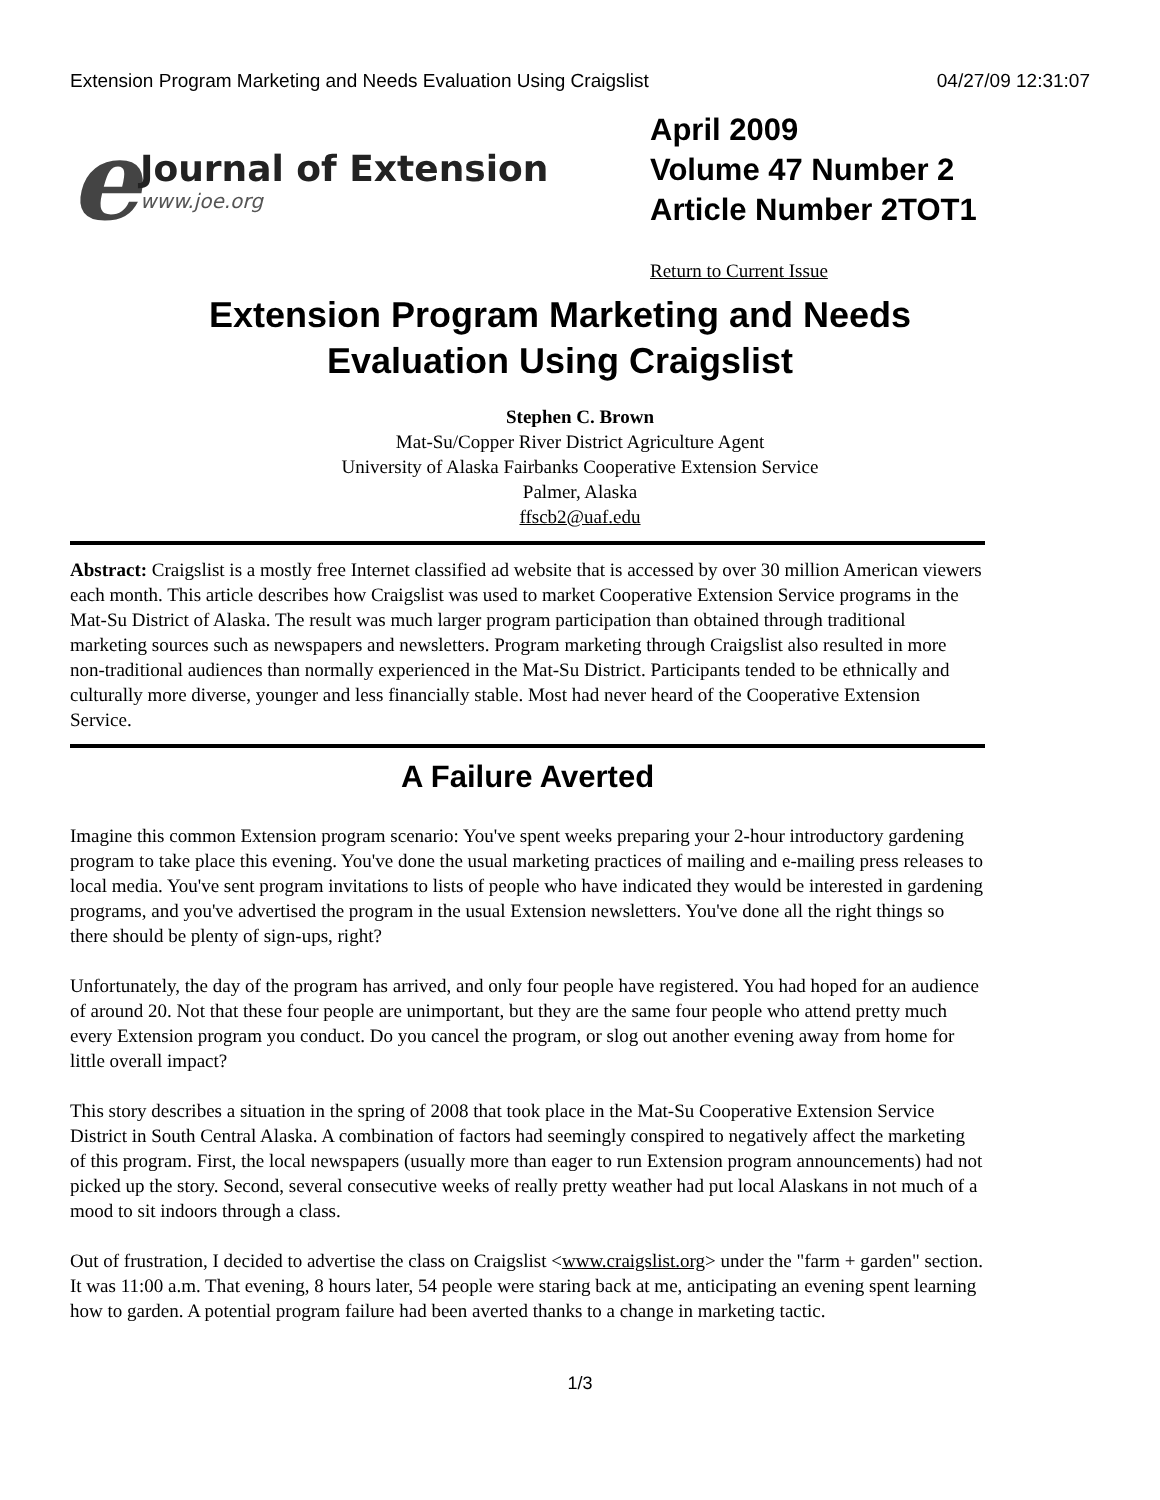Extension Program Marketing and Needs Evaluation Using Craigslist 04/27/09 12:31:07
e
Journal of Extension
www.joe.org
April 2009
Volume 47 Number 2
Article Number 2TOT1
Return to Current Issue
Extension Program Marketing and Needs Evaluation Using Craigslist
Stephen C. Brown
Mat-Su/Copper River District Agriculture Agent
University of Alaska Fairbanks Cooperative Extension Service
Palmer, Alaska
ffscb2@uaf.edu
Abstract: Craigslist is a mostly free Internet classified ad website that is accessed by over 30 million American viewers each month. This article describes how Craigslist was used to market Cooperative Extension Service programs in the Mat-Su District of Alaska. The result was much larger program participation than obtained through traditional marketing sources such as newspapers and newsletters. Program marketing through Craigslist also resulted in more non-traditional audiences than normally experienced in the Mat-Su District. Participants tended to be ethnically and culturally more diverse, younger and less financially stable. Most had never heard of the Cooperative Extension Service.
A Failure Averted
Imagine this common Extension program scenario: You've spent weeks preparing your 2-hour introductory gardening program to take place this evening. You've done the usual marketing practices of mailing and e-mailing press releases to local media. You've sent program invitations to lists of people who have indicated they would be interested in gardening programs, and you've advertised the program in the usual Extension newsletters. You've done all the right things so there should be plenty of sign-ups, right?
Unfortunately, the day of the program has arrived, and only four people have registered. You had hoped for an audience of around 20. Not that these four people are unimportant, but they are the same four people who attend pretty much every Extension program you conduct. Do you cancel the program, or slog out another evening away from home for little overall impact?
This story describes a situation in the spring of 2008 that took place in the Mat-Su Cooperative Extension Service District in South Central Alaska. A combination of factors had seemingly conspired to negatively affect the marketing of this program. First, the local newspapers (usually more than eager to run Extension program announcements) had not picked up the story. Second, several consecutive weeks of really pretty weather had put local Alaskans in not much of a mood to sit indoors through a class.
Out of frustration, I decided to advertise the class on Craigslist <www.craigslist.org> under the "farm + garden" section. It was 11:00 a.m. That evening, 8 hours later, 54 people were staring back at me, anticipating an evening spent learning how to garden. A potential program failure had been averted thanks to a change in marketing tactic.
1/3